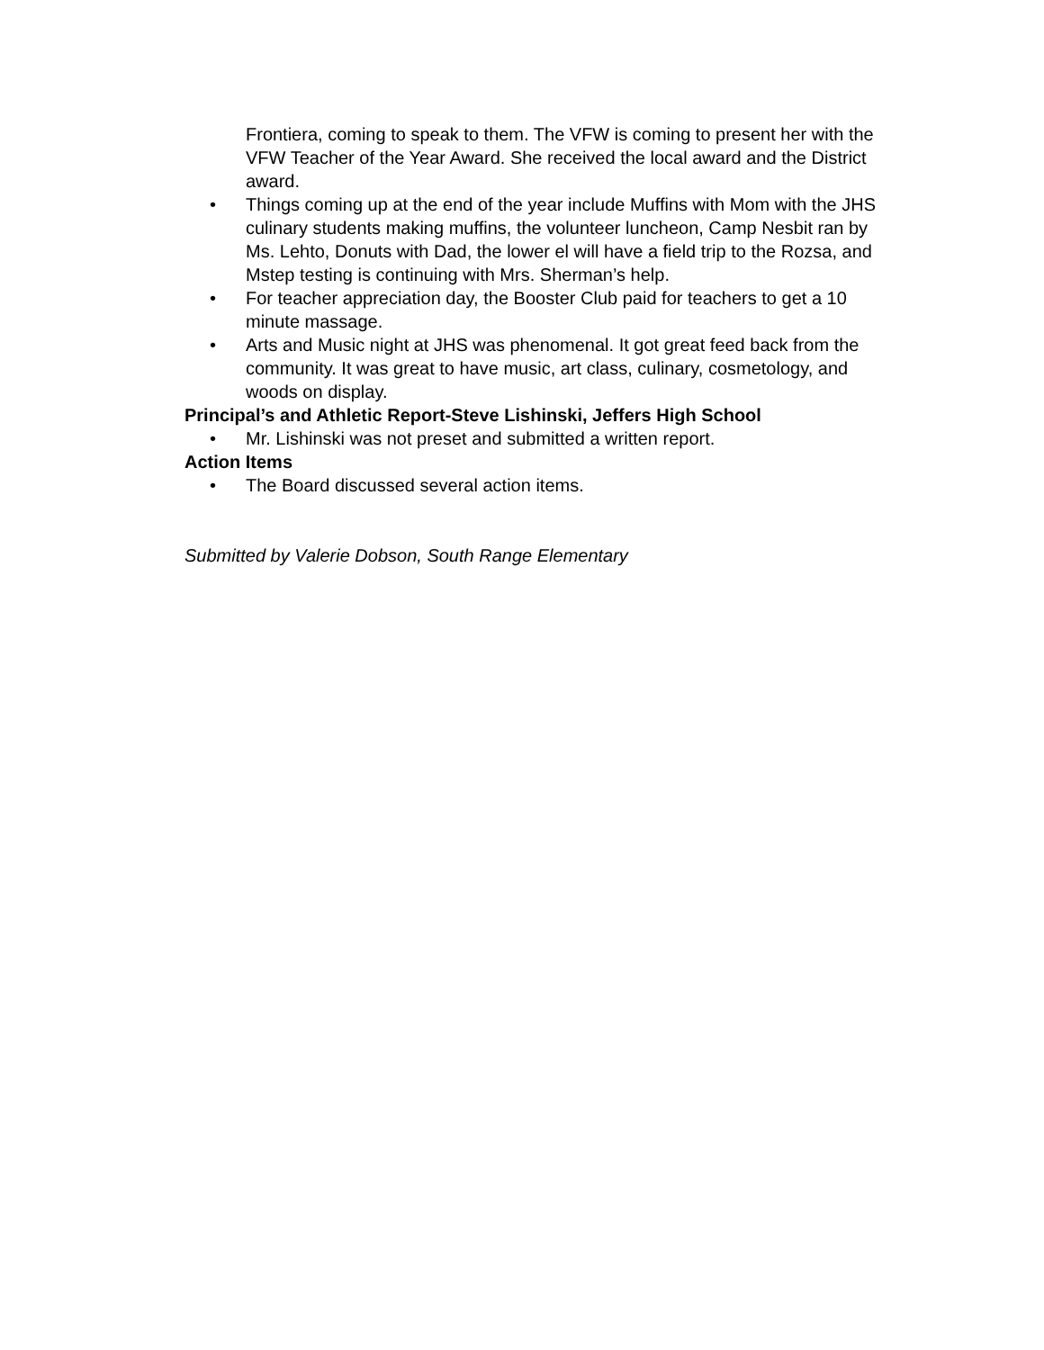Frontiera, coming to speak to them. The VFW is coming to present her with the VFW Teacher of the Year Award. She received the local award and the District award.
• Things coming up at the end of the year include Muffins with Mom with the JHS culinary students making muffins, the volunteer luncheon, Camp Nesbit ran by Ms. Lehto, Donuts with Dad, the lower el will have a field trip to the Rozsa, and Mstep testing is continuing with Mrs. Sherman’s help.
• For teacher appreciation day, the Booster Club paid for teachers to get a 10 minute massage.
• Arts and Music night at JHS was phenomenal. It got great feed back from the community. It was great to have music, art class, culinary, cosmetology, and woods on display.
Principal’s and Athletic Report-Steve Lishinski, Jeffers High School
• Mr. Lishinski was not preset and submitted a written report.
Action Items
• The Board discussed several action items.
Submitted by Valerie Dobson, South Range Elementary